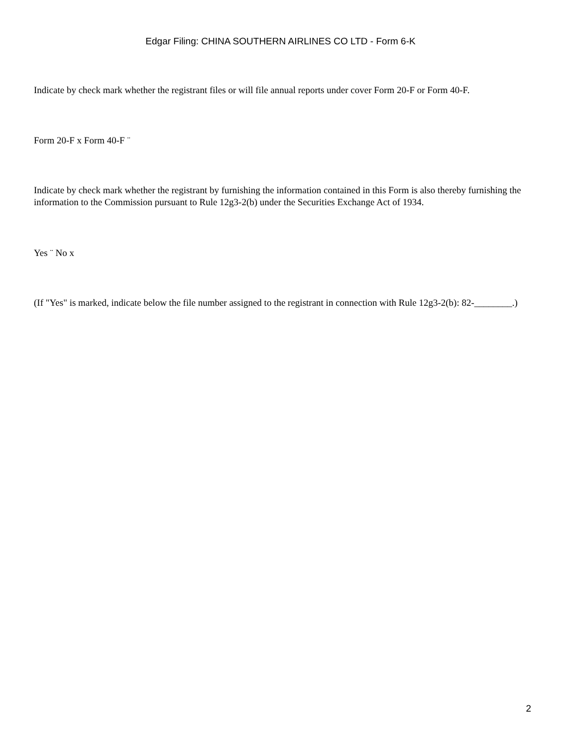Edgar Filing: CHINA SOUTHERN AIRLINES CO LTD - Form 6-K
Indicate by check mark whether the registrant files or will file annual reports under cover Form 20-F or Form 40-F.
Form 20-F x Form 40-F ¨
Indicate by check mark whether the registrant by furnishing the information contained in this Form is also thereby furnishing the information to the Commission pursuant to Rule 12g3-2(b) under the Securities Exchange Act of 1934.
Yes ¨ No x
(If "Yes" is marked, indicate below the file number assigned to the registrant in connection with Rule 12g3-2(b): 82-________.)
2